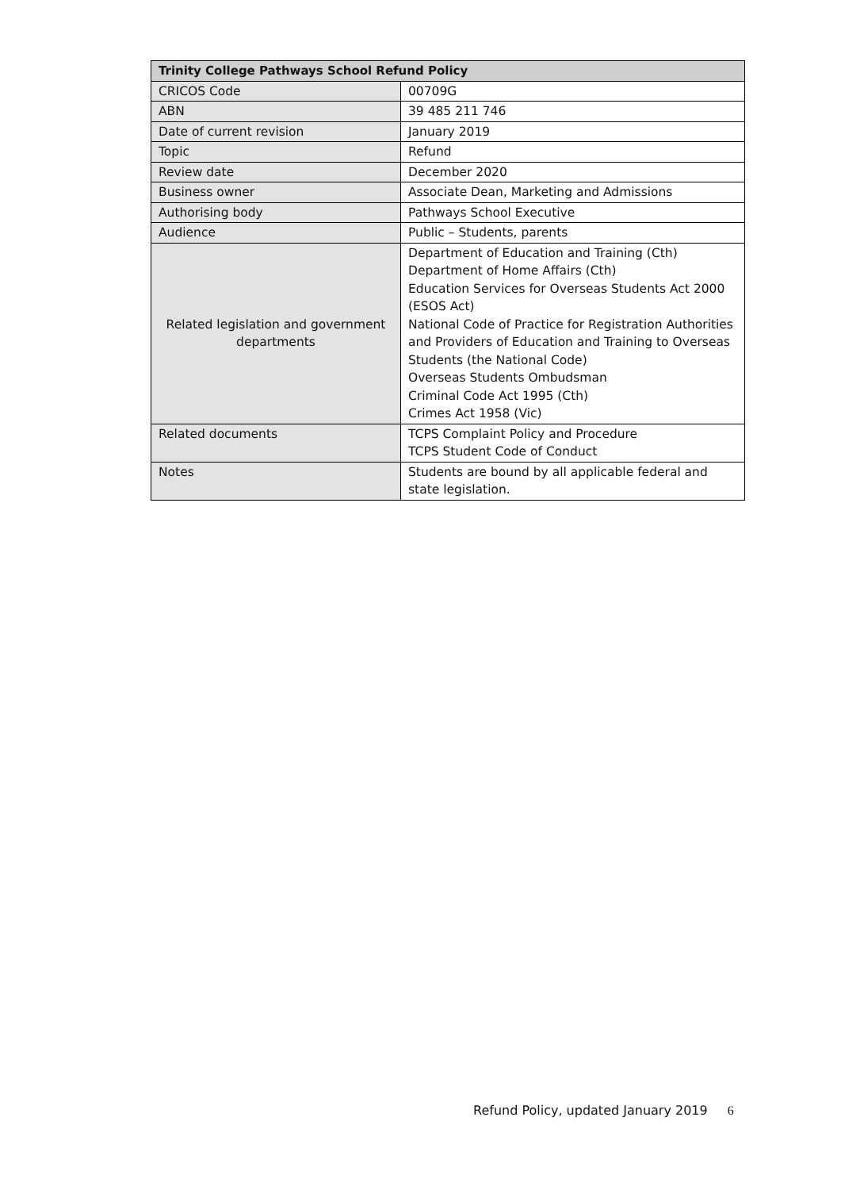| Trinity College Pathways School Refund Policy | |
| --- | --- |
| CRICOS Code | 00709G |
| ABN | 39 485 211 746 |
| Date of current revision | January 2019 |
| Topic | Refund |
| Review date | December 2020 |
| Business owner | Associate Dean, Marketing and Admissions |
| Authorising body | Pathways School Executive |
| Audience | Public – Students, parents |
| Related legislation and government departments | Department of Education and Training (Cth) Department of Home Affairs (Cth) Education Services for Overseas Students Act 2000 (ESOS Act) National Code of Practice for Registration Authorities and Providers of Education and Training to Overseas Students (the National Code) Overseas Students Ombudsman Criminal Code Act 1995 (Cth) Crimes Act 1958 (Vic) |
| Related documents | TCPS Complaint Policy and Procedure TCPS Student Code of Conduct |
| Notes | Students are bound by all applicable federal and state legislation. |
Refund Policy, updated January 2019 6